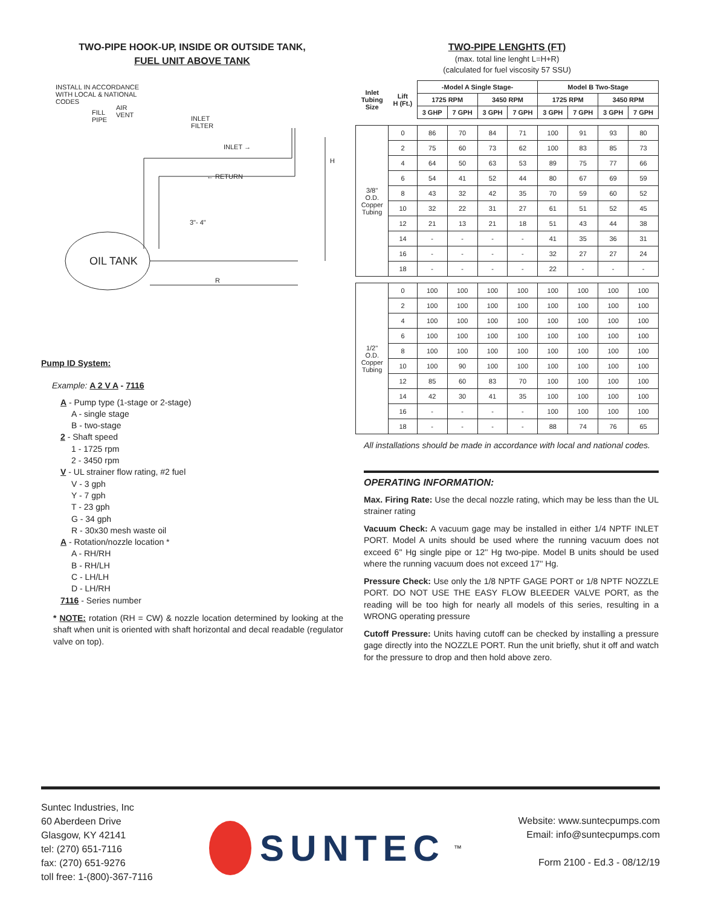TWO-PIPE HOOK-UP, INSIDE OR OUTSIDE TANK,
FUEL UNIT ABOVE TANK
INSTALL IN ACCORDANCE
WITH LOCAL & NATIONAL
CODES
FILL
PIPE
AIR
VENT
INLET
FILTER
INLET →
← RETURN
H
3"- 4"
OIL TANK
R
Pump ID System:
Example: A 2 V A - 7116
A - Pump type (1-stage or 2-stage)
A - single stage
B - two-stage
2 - Shaft speed
1 - 1725 rpm
2 - 3450 rpm
V - UL strainer flow rating, #2 fuel
V - 3 gph
Y - 7 gph
T - 23 gph
G - 34 gph
R - 30x30 mesh waste oil
A - Rotation/nozzle location *
A - RH/RH
B - RH/LH
C - LH/LH
D - LH/RH
7116 - Series number
* NOTE: rotation (RH = CW) & nozzle location determined by looking at the shaft when unit is oriented with shaft horizontal and decal readable (regulator valve on top).
TWO-PIPE LENGHTS (FT)
(max. total line lenght L=H+R)
(calculated for fuel viscosity 57 SSU)
| Inlet Tubing Size | Lift H (Ft.) | -Model A Single Stage- | | | | Model B Two-Stage | | | |
| --- | --- | --- | --- | --- | --- | --- | --- | --- | --- |
| | | 1725 RPM | | 3450 RPM | | 1725 RPM | | 3450 RPM | |
| | | 3 GHP | 7 GPH | 3 GPH | 7 GPH | 3 GPH | 7 GPH | 3 GPH | 7 GPH |
| 3/8'' O.D. Copper Tubing | 0 | 86 | 70 | 84 | 71 | 100 | 91 | 93 | 80 |
| | 2 | 75 | 60 | 73 | 62 | 100 | 83 | 85 | 73 |
| | 4 | 64 | 50 | 63 | 53 | 89 | 75 | 77 | 66 |
| | 6 | 54 | 41 | 52 | 44 | 80 | 67 | 69 | 59 |
| | 8 | 43 | 32 | 42 | 35 | 70 | 59 | 60 | 52 |
| | 10 | 32 | 22 | 31 | 27 | 61 | 51 | 52 | 45 |
| | 12 | 21 | 13 | 21 | 18 | 51 | 43 | 44 | 38 |
| | 14 | - | - | - | - | 41 | 35 | 36 | 31 |
| | 16 | - | - | - | - | 32 | 27 | 27 | 24 |
| | 18 | - | - | - | - | 22 | - | - | - |
| 1/2'' O.D. Copper Tubing | 0 | 100 | 100 | 100 | 100 | 100 | 100 | 100 | 100 |
| | 2 | 100 | 100 | 100 | 100 | 100 | 100 | 100 | 100 |
| | 4 | 100 | 100 | 100 | 100 | 100 | 100 | 100 | 100 |
| | 6 | 100 | 100 | 100 | 100 | 100 | 100 | 100 | 100 |
| | 8 | 100 | 100 | 100 | 100 | 100 | 100 | 100 | 100 |
| | 10 | 100 | 90 | 100 | 100 | 100 | 100 | 100 | 100 |
| | 12 | 85 | 60 | 83 | 70 | 100 | 100 | 100 | 100 |
| | 14 | 42 | 30 | 41 | 35 | 100 | 100 | 100 | 100 |
| | 16 | - | - | - | - | 100 | 100 | 100 | 100 |
| | 18 | - | - | - | - | 88 | 74 | 76 | 65 |
All installations should be made in accordance with local and national codes.
OPERATING INFORMATION:
Max. Firing Rate: Use the decal nozzle rating, which may be less than the UL strainer rating
Vacuum Check: A vacuum gage may be installed in either 1/4 NPTF INLET PORT. Model A units should be used where the running vacuum does not exceed 6'' Hg single pipe or 12'' Hg two-pipe. Model B units should be used where the running vacuum does not exceed 17'' Hg.
Pressure Check: Use only the 1/8 NPTF GAGE PORT or 1/8 NPTF NOZZLE PORT. DO NOT USE THE EASY FLOW BLEEDER VALVE PORT, as the reading will be too high for nearly all models of this series, resulting in a WRONG operating pressure
Cutoff Pressure: Units having cutoff can be checked by installing a pressure gage directly into the NOZZLE PORT. Run the unit briefly, shut it off and watch for the pressure to drop and then hold above zero.
Suntec Industries, Inc
60 Aberdeen Drive
Glasgow, KY 42141
tel: (270) 651-7116
fax: (270) 651-9276
toll free: 1-(800)-367-7116
SUNTEC<sup>™</sup> Website: www.suntecpumps.com
Email: info@suntecpumps.com
Form 2100 - Ed.3 - 08/12/19